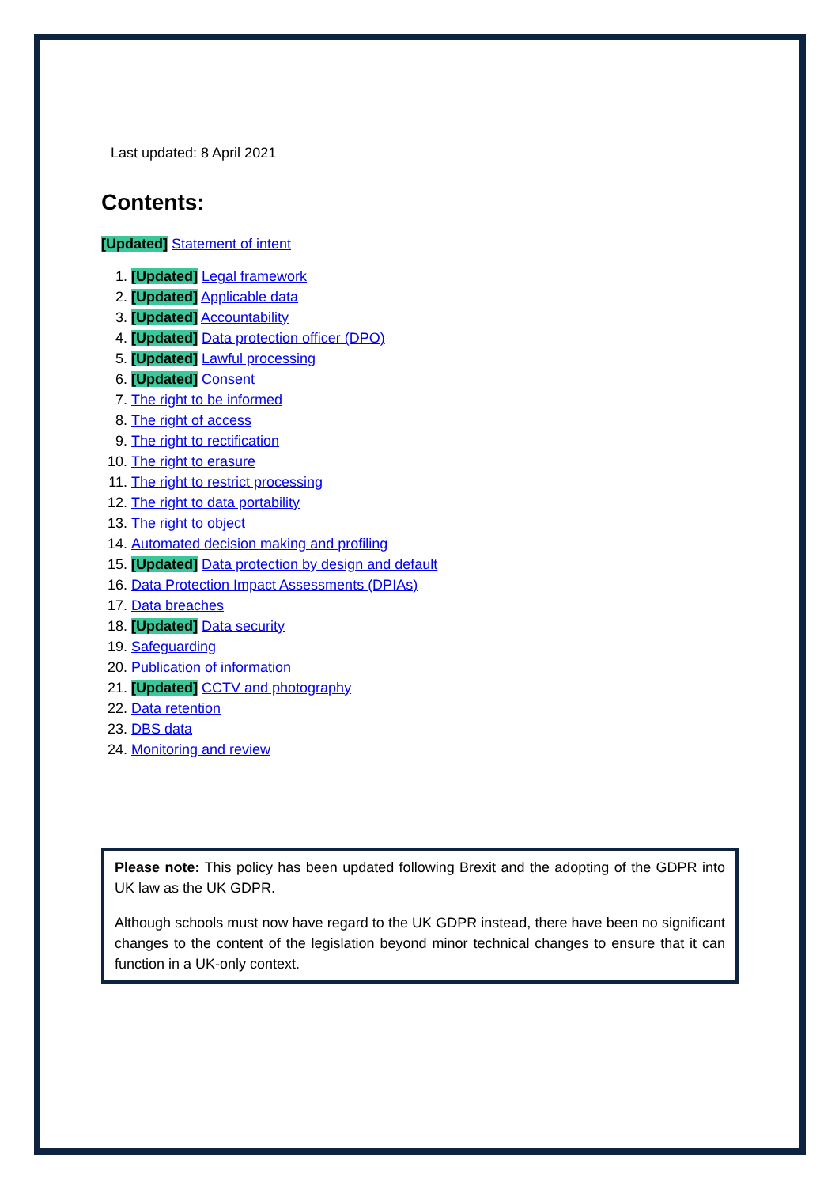Last updated: 8 April 2021
Contents:
[Updated] Statement of intent
1. [Updated] Legal framework
2. [Updated] Applicable data
3. [Updated] Accountability
4. [Updated] Data protection officer (DPO)
5. [Updated] Lawful processing
6. [Updated] Consent
7. The right to be informed
8. The right of access
9. The right to rectification
10. The right to erasure
11. The right to restrict processing
12. The right to data portability
13. The right to object
14. Automated decision making and profiling
15. [Updated] Data protection by design and default
16. Data Protection Impact Assessments (DPIAs)
17. Data breaches
18. [Updated] Data security
19. Safeguarding
20. Publication of information
21. [Updated] CCTV and photography
22. Data retention
23. DBS data
24. Monitoring and review
Please note: This policy has been updated following Brexit and the adopting of the GDPR into UK law as the UK GDPR.
Although schools must now have regard to the UK GDPR instead, there have been no significant changes to the content of the legislation beyond minor technical changes to ensure that it can function in a UK-only context.